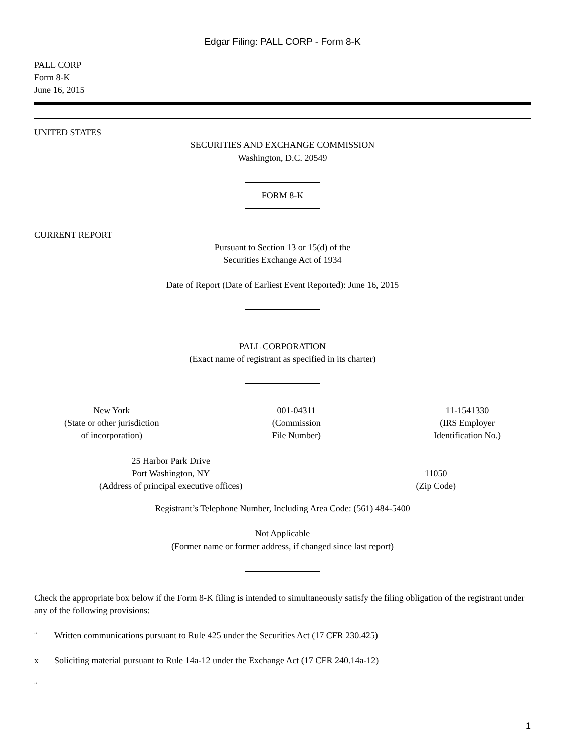Edgar Filing: PALL CORP - Form 8-K
PALL CORP
Form 8-K
June 16, 2015
UNITED STATES
SECURITIES AND EXCHANGE COMMISSION
Washington, D.C. 20549
FORM 8-K
CURRENT REPORT
Pursuant to Section 13 or 15(d) of the
Securities Exchange Act of 1934
Date of Report (Date of Earliest Event Reported): June 16, 2015
PALL CORPORATION
(Exact name of registrant as specified in its charter)
New York
(State or other jurisdiction
of incorporation)
001-04311
(Commission
File Number)
11-1541330
(IRS Employer
Identification No.)
25 Harbor Park Drive
Port Washington, NY
(Address of principal executive offices)
11050
(Zip Code)
Registrant’s Telephone Number, Including Area Code: (561) 484-5400
Not Applicable
(Former name or former address, if changed since last report)
Check the appropriate box below if the Form 8-K filing is intended to simultaneously satisfy the filing obligation of the registrant under any of the following provisions:
¨ Written communications pursuant to Rule 425 under the Securities Act (17 CFR 230.425)
x Soliciting material pursuant to Rule 14a-12 under the Exchange Act (17 CFR 240.14a-12)
¨
1